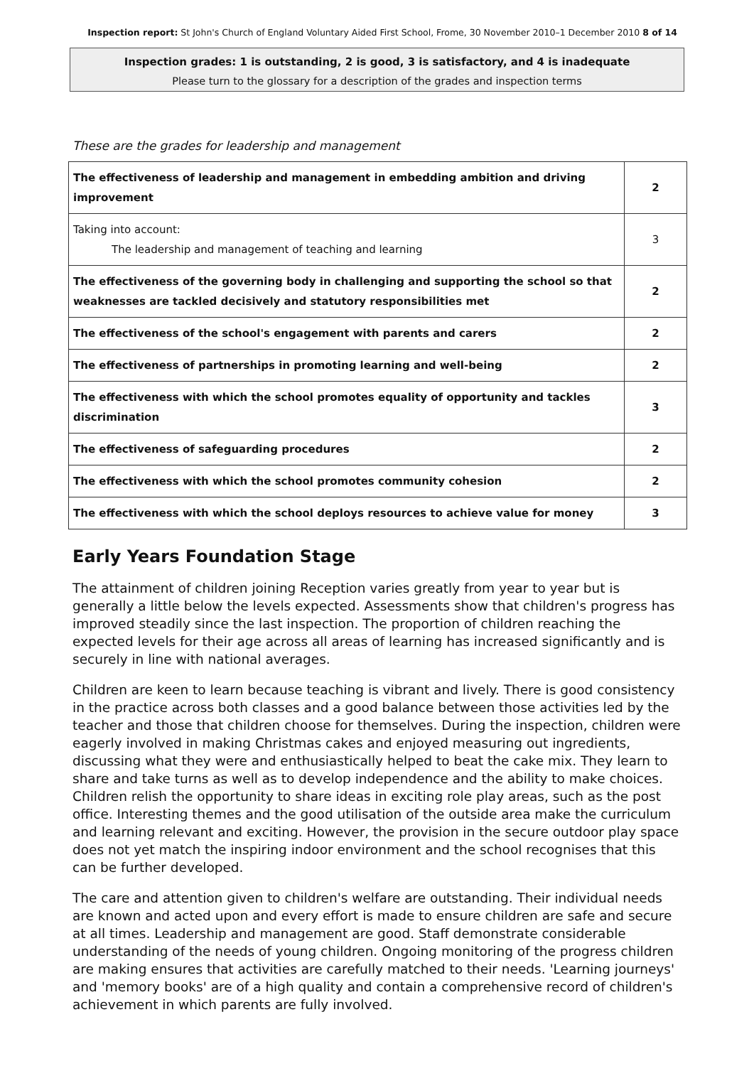Inspection report: St John's Church of England Voluntary Aided First School, Frome, 30 November 2010–1 December 2010 8 of 14
Inspection grades: 1 is outstanding, 2 is good, 3 is satisfactory, and 4 is inadequate
Please turn to the glossary for a description of the grades and inspection terms
These are the grades for leadership and management
| The effectiveness of leadership and management in embedding ambition and driving improvement | 2 |
| Taking into account: The leadership and management of teaching and learning | 3 |
| The effectiveness of the governing body in challenging and supporting the school so that weaknesses are tackled decisively and statutory responsibilities met | 2 |
| The effectiveness of the school's engagement with parents and carers | 2 |
| The effectiveness of partnerships in promoting learning and well-being | 2 |
| The effectiveness with which the school promotes equality of opportunity and tackles discrimination | 3 |
| The effectiveness of safeguarding procedures | 2 |
| The effectiveness with which the school promotes community cohesion | 2 |
| The effectiveness with which the school deploys resources to achieve value for money | 3 |
Early Years Foundation Stage
The attainment of children joining Reception varies greatly from year to year but is generally a little below the levels expected. Assessments show that children's progress has improved steadily since the last inspection. The proportion of children reaching the expected levels for their age across all areas of learning has increased significantly and is securely in line with national averages.
Children are keen to learn because teaching is vibrant and lively. There is good consistency in the practice across both classes and a good balance between those activities led by the teacher and those that children choose for themselves. During the inspection, children were eagerly involved in making Christmas cakes and enjoyed measuring out ingredients, discussing what they were and enthusiastically helped to beat the cake mix. They learn to share and take turns as well as to develop independence and the ability to make choices. Children relish the opportunity to share ideas in exciting role play areas, such as the post office. Interesting themes and the good utilisation of the outside area make the curriculum and learning relevant and exciting. However, the provision in the secure outdoor play space does not yet match the inspiring indoor environment and the school recognises that this can be further developed.
The care and attention given to children's welfare are outstanding. Their individual needs are known and acted upon and every effort is made to ensure children are safe and secure at all times. Leadership and management are good. Staff demonstrate considerable understanding of the needs of young children. Ongoing monitoring of the progress children are making ensures that activities are carefully matched to their needs. 'Learning journeys' and 'memory books' are of a high quality and contain a comprehensive record of children's achievement in which parents are fully involved.